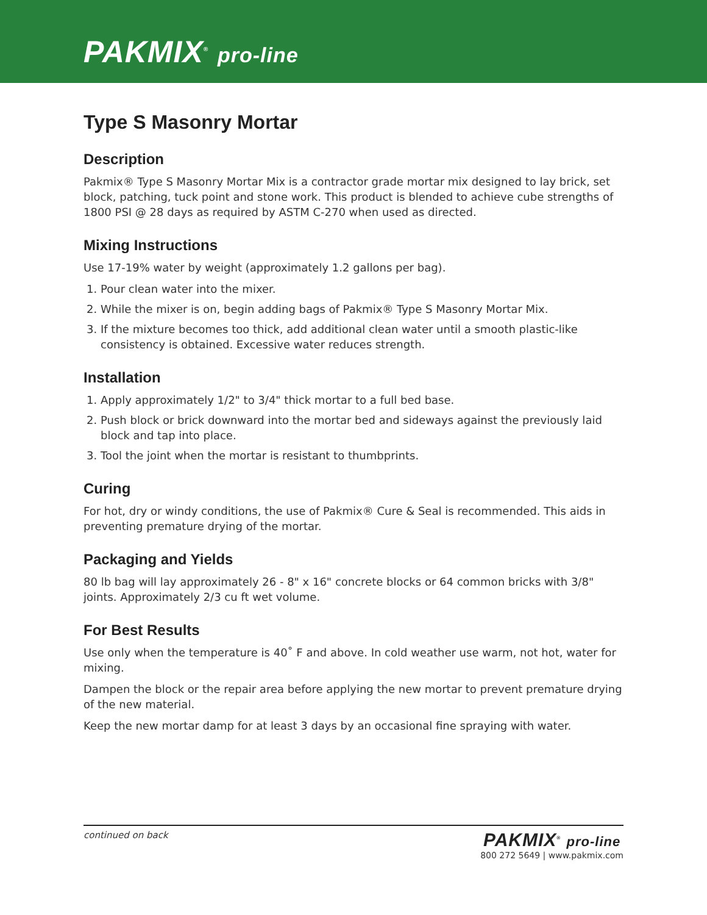PAKMIX<sup>®</sup> pro-line
Type S Masonry Mortar
Description
Pakmix® Type S Masonry Mortar Mix is a contractor grade mortar mix designed to lay brick, set block, patching, tuck point and stone work. This product is blended to achieve cube strengths of 1800 PSI @ 28 days as required by ASTM C-270 when used as directed.
Mixing Instructions
Use 17-19% water by weight (approximately 1.2 gallons per bag).
1. Pour clean water into the mixer.
2. While the mixer is on, begin adding bags of Pakmix® Type S Masonry Mortar Mix.
3. If the mixture becomes too thick, add additional clean water until a smooth plastic-like consistency is obtained. Excessive water reduces strength.
Installation
1. Apply approximately 1/2" to 3/4" thick mortar to a full bed base.
2. Push block or brick downward into the mortar bed and sideways against the previously laid block and tap into place.
3. Tool the joint when the mortar is resistant to thumbprints.
Curing
For hot, dry or windy conditions, the use of Pakmix® Cure & Seal is recommended. This aids in preventing premature drying of the mortar.
Packaging and Yields
80 lb bag will lay approximately 26 - 8" x 16" concrete blocks or 64 common bricks with 3/8" joints. Approximately 2/3 cu ft wet volume.
For Best Results
Use only when the temperature is 40˚ F and above. In cold weather use warm, not hot, water for mixing.
Dampen the block or the repair area before applying the new mortar to prevent premature drying of the new material.
Keep the new mortar damp for at least 3 days by an occasional fine spraying with water.
continued on back
PAKMIX<sup>®</sup> pro-line
800 272 5649 | www.pakmix.com